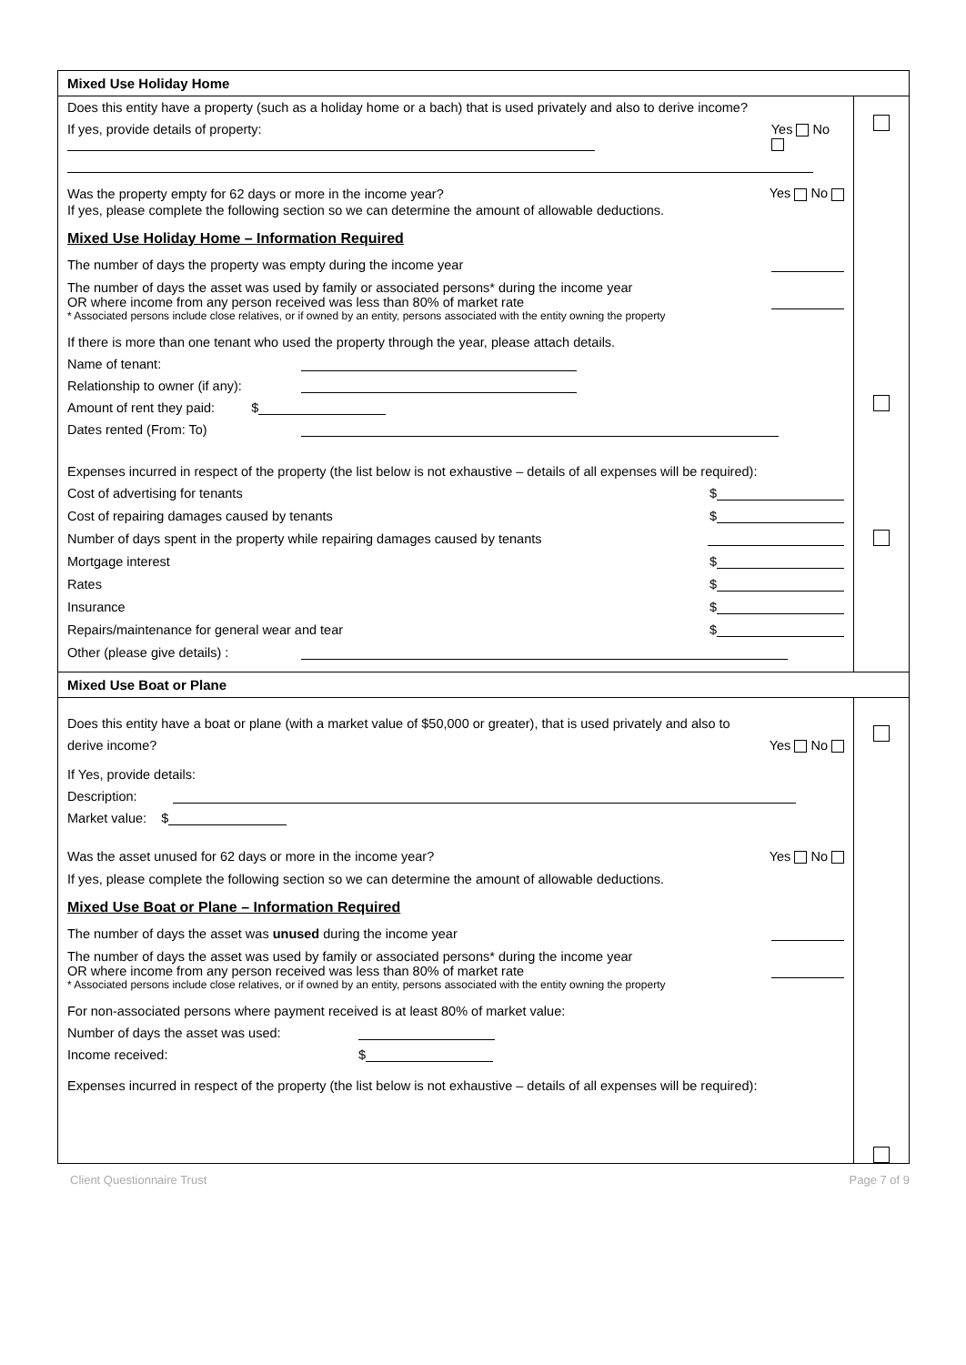| Mixed Use Holiday Home | |
| Does this entity have a property (such as a holiday home or a bach) that is used privately and also to derive income? If yes, provide details of property: Yes No Was the property empty for 62 days or more in the income year? Yes No If yes, please complete the following section so we can determine the amount of allowable deductions. Mixed Use Holiday Home – Information Required The number of days the property was empty during the income year The number of days the asset was used by family or associated persons* during the income year OR where income from any person received was less than 80% of market rate * Associated persons include close relatives, or if owned by an entity, persons associated with the entity owning the property If there is more than one tenant who used the property through the year, please attach details. Name of tenant: Relationship to owner (if any): Amount of rent they paid: $ Dates rented (From: To) Expenses incurred in respect of the property (the list below is not exhaustive – details of all expenses will be required): Cost of advertising for tenants $ Cost of repairing damages caused by tenants $ Number of days spent in the property while repairing damages caused by tenants Mortgage interest $ Rates $ Insurance $ Repairs/maintenance for general wear and tear $ Other (please give details) : | |
| Mixed Use Boat or Plane | |
| Does this entity have a boat or plane (with a market value of $50,000 or greater), that is used privately and also to derive income? Yes No If Yes, provide details: Description: Market value: $ Was the asset unused for 62 days or more in the income year? Yes No If yes, please complete the following section so we can determine the amount of allowable deductions. Mixed Use Boat or Plane – Information Required The number of days the asset was unused during the income year The number of days the asset was used by family or associated persons* during the income year OR where income from any person received was less than 80% of market rate * Associated persons include close relatives, or if owned by an entity, persons associated with the entity owning the property For non-associated persons where payment received is at least 80% of market value: Number of days the asset was used: Income received: $ Expenses incurred in respect of the property (the list below is not exhaustive – details of all expenses will be required): | |
Client Questionnaire Trust Page 7 of 9